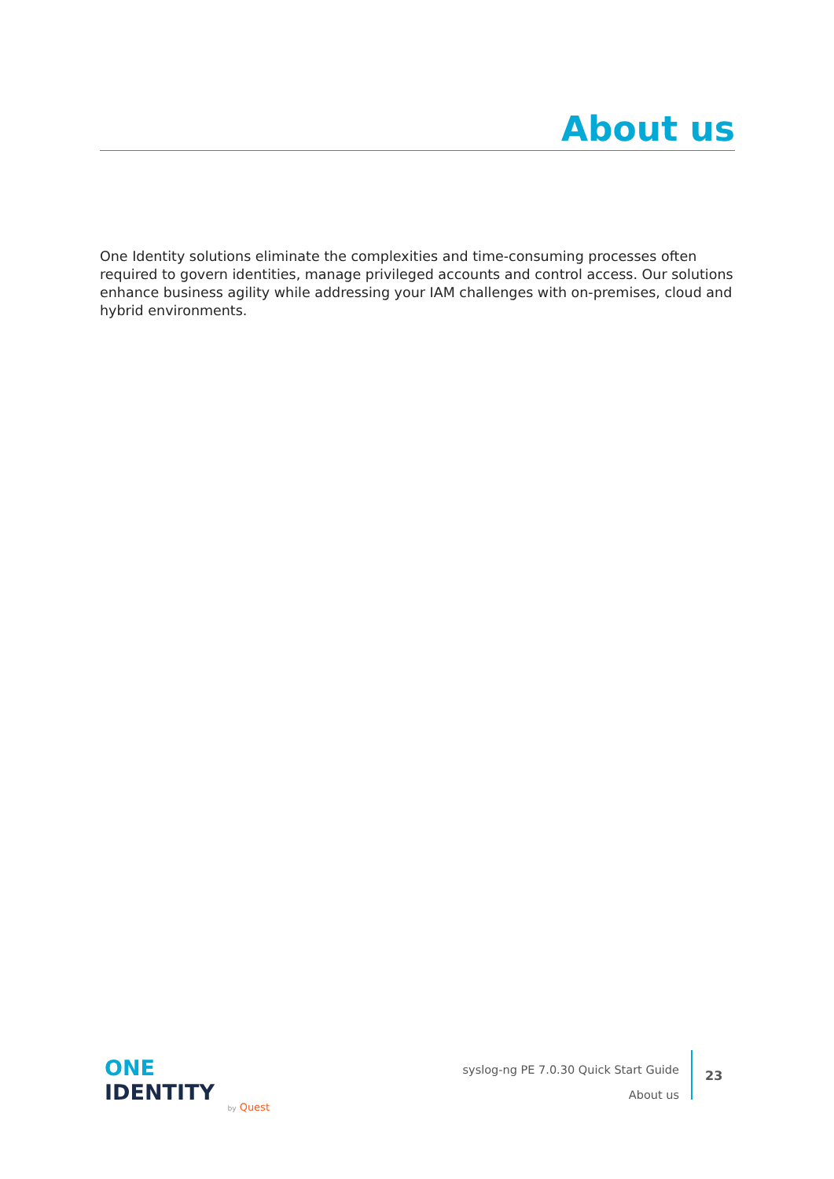About us
One Identity solutions eliminate the complexities and time-consuming processes often required to govern identities, manage privileged accounts and control access. Our solutions enhance business agility while addressing your IAM challenges with on-premises, cloud and hybrid environments.
ONE IDENTITY
by Quest
syslog-ng PE 7.0.30 Quick Start Guide
About us
23